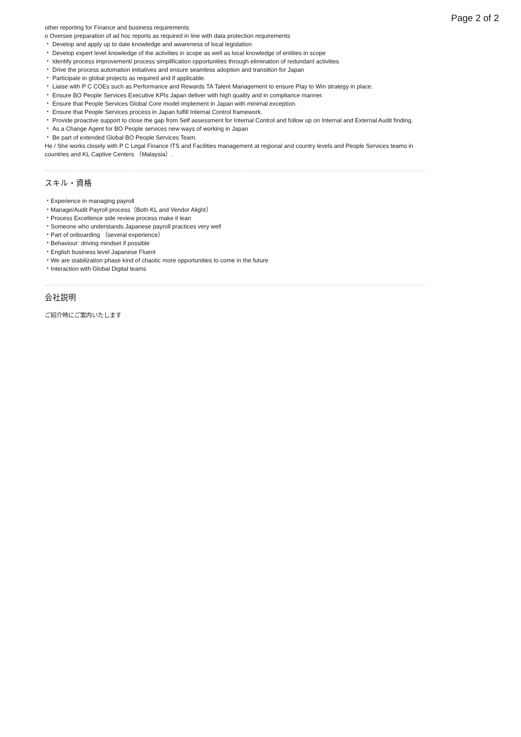Page 2 of 2
other reporting for Finance and business requirements
o Oversee preparation of ad hoc reports as required in line with data protection requirements
・ Develop and apply up to date knowledge and awareness of local legislation
・ Develop expert level knowledge of the activities in scope as well as local knowledge of entities in scope
・ Identify process improvement/ process simplification opportunities through elimination of redundant activities
・ Drive the process automation initiatives and ensure seamless adoption and transition for Japan
・ Participate in global projects as required and if applicable.
・ Liaise with P C COEs such as Performance and Rewards TA Talent Management to ensure Play to Win strategy in place.
・ Ensure BO People Services Executive KPIs Japan deliver with high quality and in compliance manner.
・ Ensure that People Services Global Core model implement in Japan with minimal exception.
・ Ensure that People Services process in Japan fulfill Internal Control framework.
・ Provide proactive support to close the gap from Self assessment for Internal Control and follow up on Internal and External Audit finding.
・ As a Change Agent for BO People services new ways of working in Japan
・ Be part of extended Global BO People Services Team.
He / She works closely with P C Legal Finance ITS and Facilities management at regional and country levels and People Services teams in countries and KL Captive Centers （Malaysia）.
スキル・資格
・Experience in managing payroll
・Manage/Audit Payroll process（Both KL and Vendor Alight）
・Process Excellence side review process make it lean
・Someone who understands Japanese payroll practices very well
・Part of onboarding （several experience）
・Behaviour: driving mindset if possible
・English business level Japanese Fluent
・We are stabilization phase kind of chaotic more opportunities to come in the future
・Interaction with Global Digital teams
会社説明
ご紹介時にご案内いたします